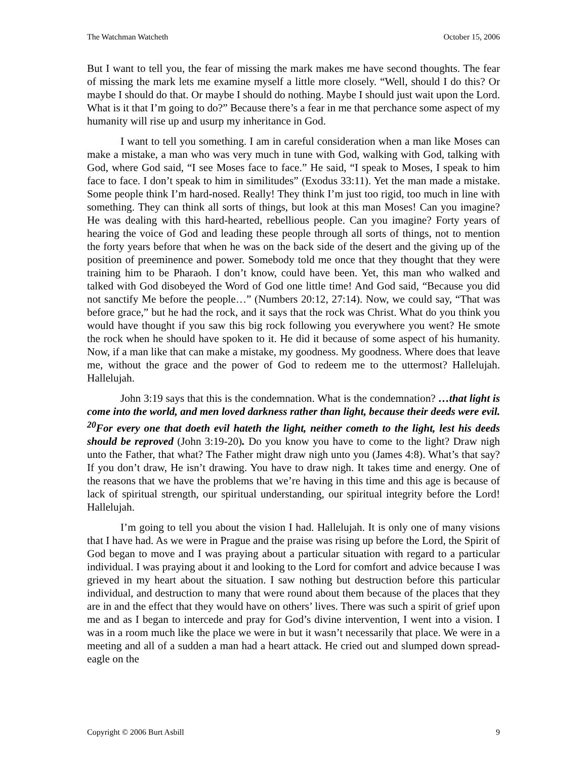The Watchman Watcheth October 15, 2006
But I want to tell you, the fear of missing the mark makes me have second thoughts. The fear of missing the mark lets me examine myself a little more closely. “Well, should I do this? Or maybe I should do that. Or maybe I should do nothing. Maybe I should just wait upon the Lord. What is it that I’m going to do?” Because there’s a fear in me that perchance some aspect of my humanity will rise up and usurp my inheritance in God.
I want to tell you something. I am in careful consideration when a man like Moses can make a mistake, a man who was very much in tune with God, walking with God, talking with God, where God said, “I see Moses face to face.” He said, “I speak to Moses, I speak to him face to face. I don’t speak to him in similitudes” (Exodus 33:11). Yet the man made a mistake. Some people think I’m hard-nosed. Really! They think I’m just too rigid, too much in line with something. They can think all sorts of things, but look at this man Moses! Can you imagine? He was dealing with this hard-hearted, rebellious people. Can you imagine? Forty years of hearing the voice of God and leading these people through all sorts of things, not to mention the forty years before that when he was on the back side of the desert and the giving up of the position of preeminence and power. Somebody told me once that they thought that they were training him to be Pharaoh. I don’t know, could have been. Yet, this man who walked and talked with God disobeyed the Word of God one little time! And God said, “Because you did not sanctify Me before the people…” (Numbers 20:12, 27:14). Now, we could say, “That was before grace,” but he had the rock, and it says that the rock was Christ. What do you think you would have thought if you saw this big rock following you everywhere you went? He smote the rock when he should have spoken to it. He did it because of some aspect of his humanity. Now, if a man like that can make a mistake, my goodness. My goodness. Where does that leave me, without the grace and the power of God to redeem me to the uttermost? Hallelujah. Hallelujah.
John 3:19 says that this is the condemnation. What is the condemnation? …that light is come into the world, and men loved darkness rather than light, because their deeds were evil. <sup>20</sup>For every one that doeth evil hateth the light, neither cometh to the light, lest his deeds should be reproved (John 3:19-20). Do you know you have to come to the light? Draw nigh unto the Father, that what? The Father might draw nigh unto you (James 4:8). What’s that say? If you don’t draw, He isn’t drawing. You have to draw nigh. It takes time and energy. One of the reasons that we have the problems that we’re having in this time and this age is because of lack of spiritual strength, our spiritual understanding, our spiritual integrity before the Lord! Hallelujah.
I’m going to tell you about the vision I had. Hallelujah. It is only one of many visions that I have had. As we were in Prague and the praise was rising up before the Lord, the Spirit of God began to move and I was praying about a particular situation with regard to a particular individual. I was praying about it and looking to the Lord for comfort and advice because I was grieved in my heart about the situation. I saw nothing but destruction before this particular individual, and destruction to many that were round about them because of the places that they are in and the effect that they would have on others’ lives. There was such a spirit of grief upon me and as I began to intercede and pray for God’s divine intervention, I went into a vision. I was in a room much like the place we were in but it wasn’t necessarily that place. We were in a meeting and all of a sudden a man had a heart attack. He cried out and slumped down spread-eagle on the
Copyright © 2006 Burt Asbill 9